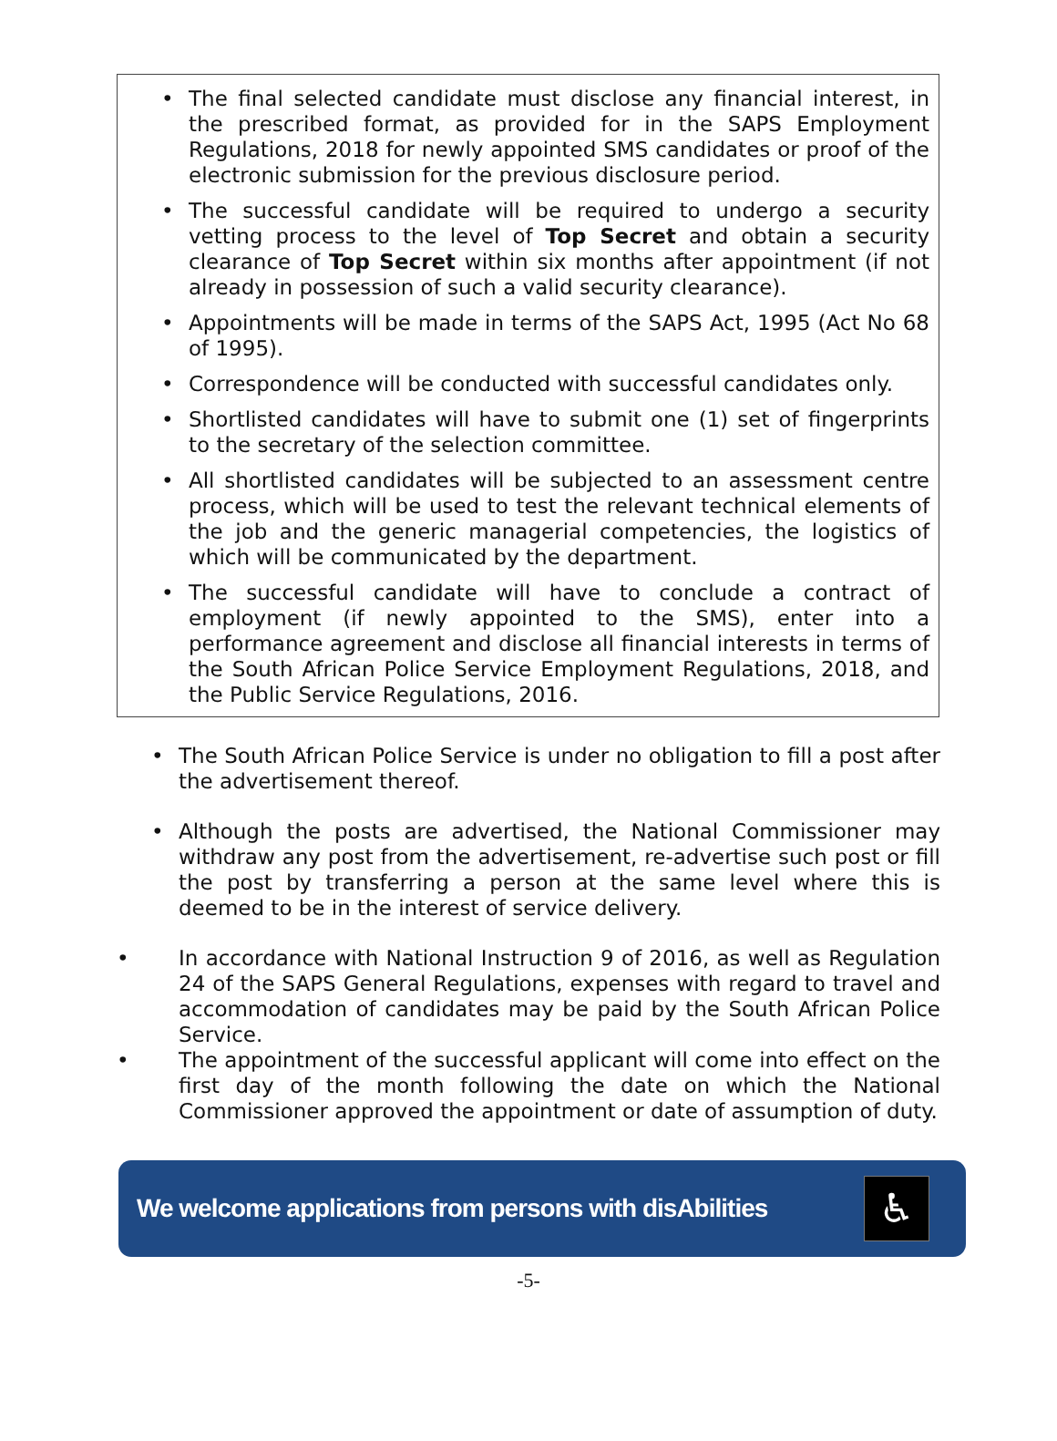• The final selected candidate must disclose any financial interest, in the prescribed format, as provided for in the SAPS Employment Regulations, 2018 for newly appointed SMS candidates or proof of the electronic submission for the previous disclosure period.
• The successful candidate will be required to undergo a security vetting process to the level of Top Secret and obtain a security clearance of Top Secret within six months after appointment (if not already in possession of such a valid security clearance).
• Appointments will be made in terms of the SAPS Act, 1995 (Act No 68 of 1995).
• Correspondence will be conducted with successful candidates only.
• Shortlisted candidates will have to submit one (1) set of fingerprints to the secretary of the selection committee.
• All shortlisted candidates will be subjected to an assessment centre process, which will be used to test the relevant technical elements of the job and the generic managerial competencies, the logistics of which will be communicated by the department.
• The successful candidate will have to conclude a contract of employment (if newly appointed to the SMS), enter into a performance agreement and disclose all financial interests in terms of the South African Police Service Employment Regulations, 2018, and the Public Service Regulations, 2016.
• The South African Police Service is under no obligation to fill a post after the advertisement thereof.
• Although the posts are advertised, the National Commissioner may withdraw any post from the advertisement, re-advertise such post or fill the post by transferring a person at the same level where this is deemed to be in the interest of service delivery.
• In accordance with National Instruction 9 of 2016, as well as Regulation 24 of the SAPS General Regulations, expenses with regard to travel and accommodation of candidates may be paid by the South African Police Service.
• The appointment of the successful applicant will come into effect on the first day of the month following the date on which the National Commissioner approved the appointment or date of assumption of duty.
We welcome applications from persons with disAbilities
♿
-5-